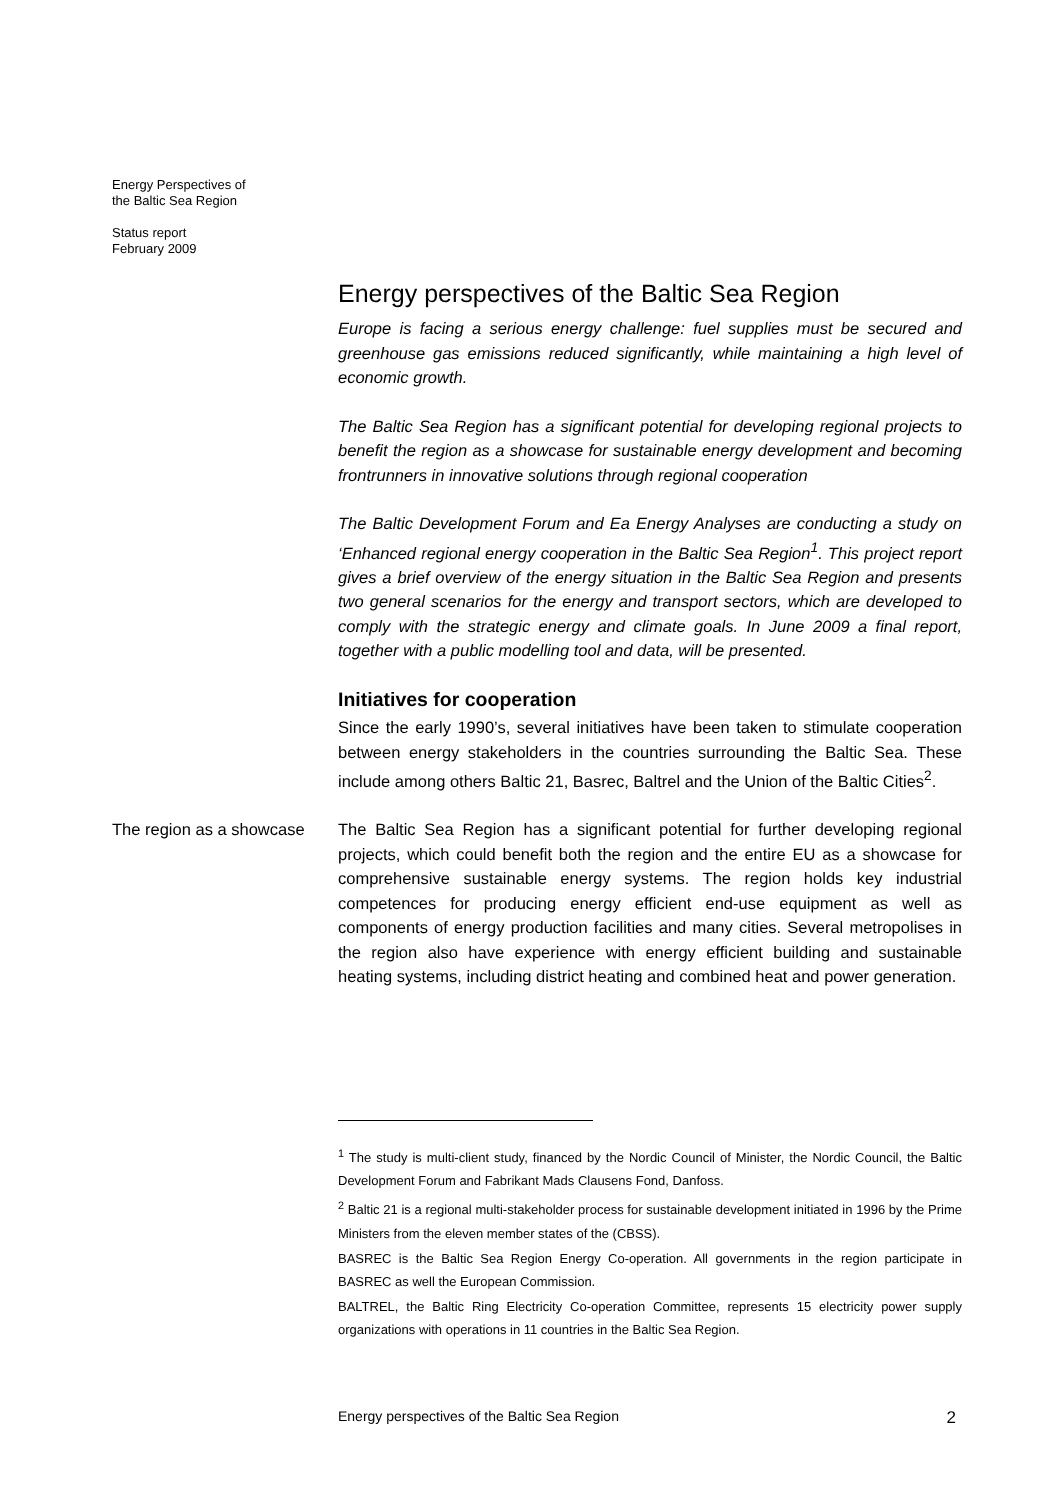Energy Perspectives of
the Baltic Sea Region
Status report
February 2009
Energy perspectives of the Baltic Sea Region
Europe is facing a serious energy challenge: fuel supplies must be secured and greenhouse gas emissions reduced significantly, while maintaining a high level of economic growth.
The Baltic Sea Region has a significant potential for developing regional projects to benefit the region as a showcase for sustainable energy development and becoming frontrunners in innovative solutions through regional cooperation
The Baltic Development Forum and Ea Energy Analyses are conducting a study on ‘Enhanced regional energy cooperation in the Baltic Sea Region<sup>1</sup>. This project report gives a brief overview of the energy situation in the Baltic Sea Region and presents two general scenarios for the energy and transport sectors, which are developed to comply with the strategic energy and climate goals. In June 2009 a final report, together with a public modelling tool and data, will be presented.
Initiatives for cooperation
Since the early 1990’s, several initiatives have been taken to stimulate cooperation between energy stakeholders in the countries surrounding the Baltic Sea. These include among others Baltic 21, Basrec, Baltrel and the Union of the Baltic Cities<sup>2</sup>.
The region as a showcase
The Baltic Sea Region has a significant potential for further developing regional projects, which could benefit both the region and the entire EU as a showcase for comprehensive sustainable energy systems. The region holds key industrial competences for producing energy efficient end-use equipment as well as components of energy production facilities and many cities. Several metropolises in the region also have experience with energy efficient building and sustainable heating systems, including district heating and combined heat and power generation.
<sup>1</sup> The study is multi-client study, financed by the Nordic Council of Minister, the Nordic Council, the Baltic Development Forum and Fabrikant Mads Clausens Fond, Danfoss.
<sup>2</sup> Baltic 21 is a regional multi-stakeholder process for sustainable development initiated in 1996 by the Prime Ministers from the eleven member states of the (CBSS).
BASREC is the Baltic Sea Region Energy Co-operation. All governments in the region participate in BASREC as well the European Commission.
BALTREL, the Baltic Ring Electricity Co-operation Committee, represents 15 electricity power supply organizations with operations in 11 countries in the Baltic Sea Region.
Energy perspectives of the Baltic Sea Region 2